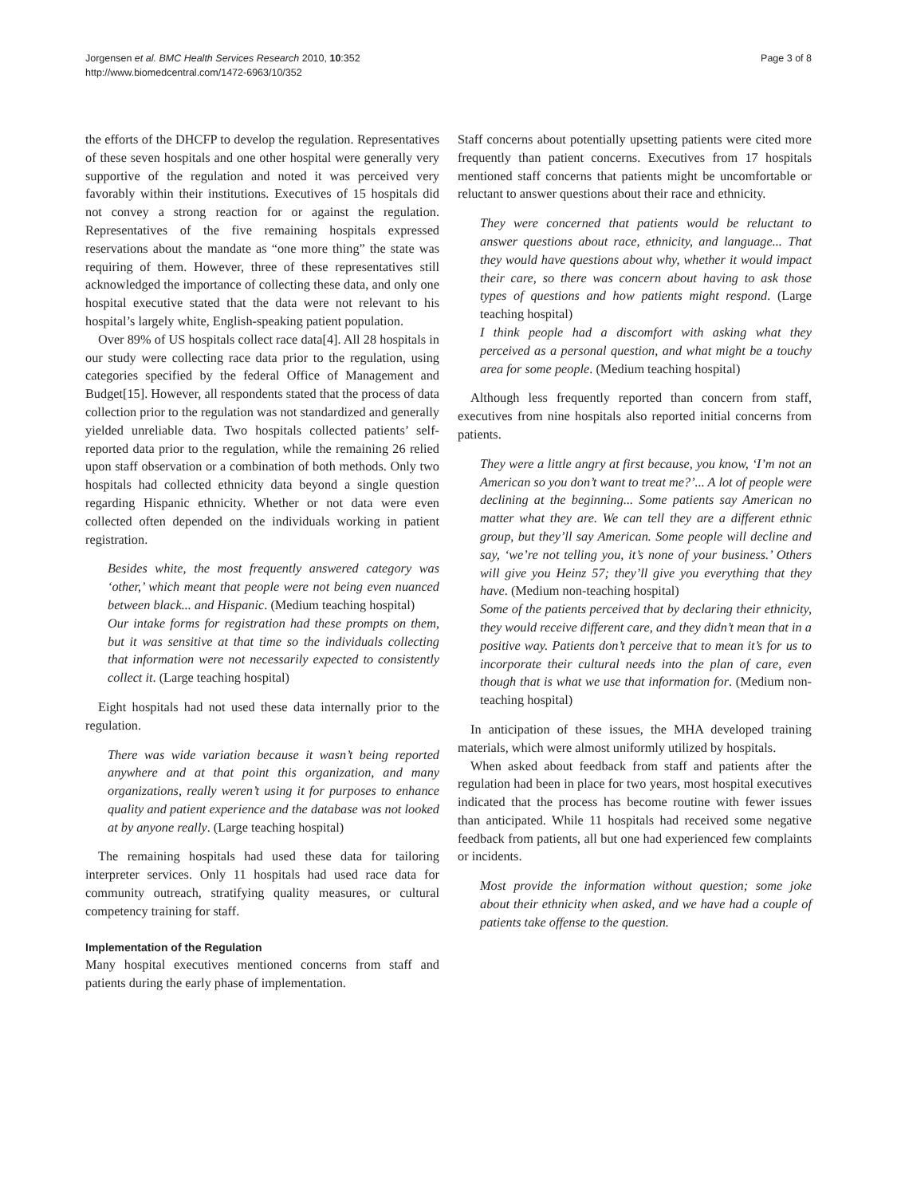Jorgensen et al. BMC Health Services Research 2010, 10:352
http://www.biomedcentral.com/1472-6963/10/352
Page 3 of 8
the efforts of the DHCFP to develop the regulation. Representatives of these seven hospitals and one other hospital were generally very supportive of the regulation and noted it was perceived very favorably within their institutions. Executives of 15 hospitals did not convey a strong reaction for or against the regulation. Representatives of the five remaining hospitals expressed reservations about the mandate as “one more thing” the state was requiring of them. However, three of these representatives still acknowledged the importance of collecting these data, and only one hospital executive stated that the data were not relevant to his hospital’s largely white, English-speaking patient population.
Over 89% of US hospitals collect race data[4]. All 28 hospitals in our study were collecting race data prior to the regulation, using categories specified by the federal Office of Management and Budget[15]. However, all respondents stated that the process of data collection prior to the regulation was not standardized and generally yielded unreliable data. Two hospitals collected patients’ self-reported data prior to the regulation, while the remaining 26 relied upon staff observation or a combination of both methods. Only two hospitals had collected ethnicity data beyond a single question regarding Hispanic ethnicity. Whether or not data were even collected often depended on the individuals working in patient registration.
Besides white, the most frequently answered category was ‘other,’ which meant that people were not being even nuanced between black... and Hispanic. (Medium teaching hospital)
Our intake forms for registration had these prompts on them, but it was sensitive at that time so the individuals collecting that information were not necessarily expected to consistently collect it. (Large teaching hospital)
Eight hospitals had not used these data internally prior to the regulation.
There was wide variation because it wasn’t being reported anywhere and at that point this organization, and many organizations, really weren’t using it for purposes to enhance quality and patient experience and the database was not looked at by anyone really. (Large teaching hospital)
The remaining hospitals had used these data for tailoring interpreter services. Only 11 hospitals had used race data for community outreach, stratifying quality measures, or cultural competency training for staff.
Implementation of the Regulation
Many hospital executives mentioned concerns from staff and patients during the early phase of implementation.
Staff concerns about potentially upsetting patients were cited more frequently than patient concerns. Executives from 17 hospitals mentioned staff concerns that patients might be uncomfortable or reluctant to answer questions about their race and ethnicity.
They were concerned that patients would be reluctant to answer questions about race, ethnicity, and language... That they would have questions about why, whether it would impact their care, so there was concern about having to ask those types of questions and how patients might respond. (Large teaching hospital)
I think people had a discomfort with asking what they perceived as a personal question, and what might be a touchy area for some people. (Medium teaching hospital)
Although less frequently reported than concern from staff, executives from nine hospitals also reported initial concerns from patients.
They were a little angry at first because, you know, ‘I’m not an American so you don’t want to treat me?’... A lot of people were declining at the beginning... Some patients say American no matter what they are. We can tell they are a different ethnic group, but they’ll say American. Some people will decline and say, ‘we’re not telling you, it’s none of your business.’ Others will give you Heinz 57; they’ll give you everything that they have. (Medium non-teaching hospital)
Some of the patients perceived that by declaring their ethnicity, they would receive different care, and they didn’t mean that in a positive way. Patients don’t perceive that to mean it’s for us to incorporate their cultural needs into the plan of care, even though that is what we use that information for. (Medium non-teaching hospital)
In anticipation of these issues, the MHA developed training materials, which were almost uniformly utilized by hospitals.
When asked about feedback from staff and patients after the regulation had been in place for two years, most hospital executives indicated that the process has become routine with fewer issues than anticipated. While 11 hospitals had received some negative feedback from patients, all but one had experienced few complaints or incidents.
Most provide the information without question; some joke about their ethnicity when asked, and we have had a couple of patients take offense to the question.